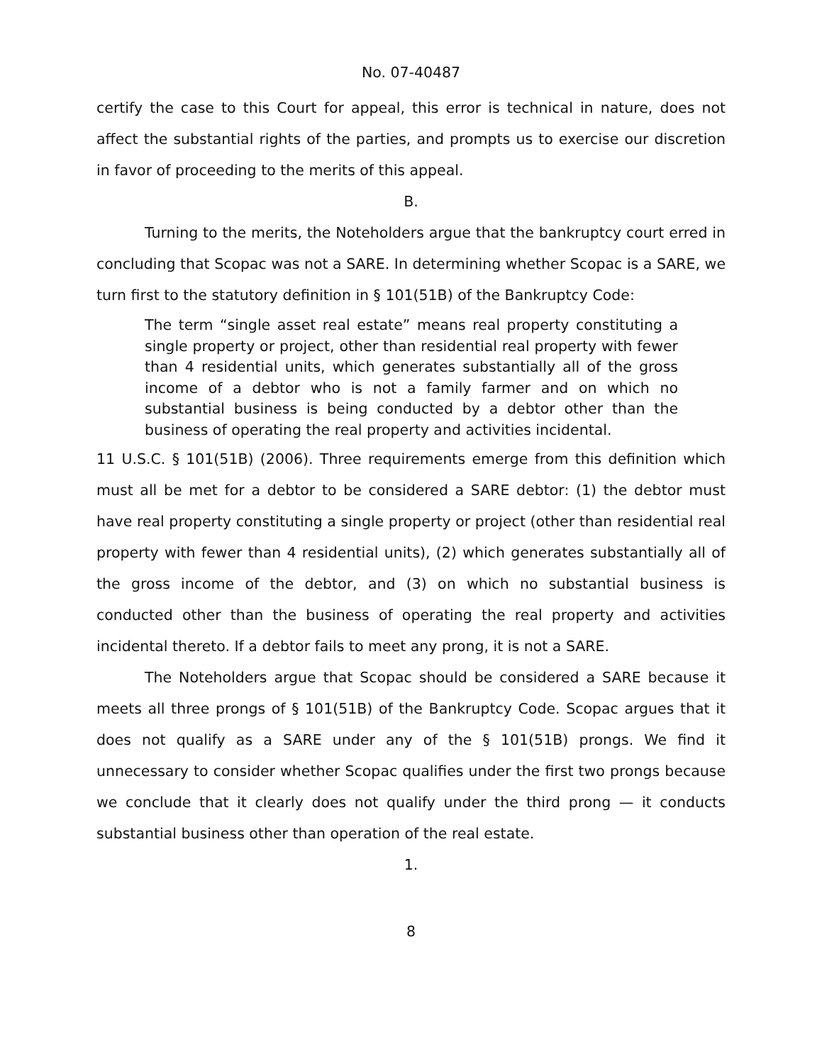No. 07-40487
certify the case to this Court for appeal, this error is technical in nature, does not affect the substantial rights of the parties, and prompts us to exercise our discretion in favor of proceeding to the merits of this appeal.
B.
Turning to the merits, the Noteholders argue that the bankruptcy court erred in concluding that Scopac was not a SARE. In determining whether Scopac is a SARE, we turn first to the statutory definition in § 101(51B) of the Bankruptcy Code:
The term “single asset real estate” means real property constituting a single property or project, other than residential real property with fewer than 4 residential units, which generates substantially all of the gross income of a debtor who is not a family farmer and on which no substantial business is being conducted by a debtor other than the business of operating the real property and activities incidental.
11 U.S.C. § 101(51B) (2006). Three requirements emerge from this definition which must all be met for a debtor to be considered a SARE debtor: (1) the debtor must have real property constituting a single property or project (other than residential real property with fewer than 4 residential units), (2) which generates substantially all of the gross income of the debtor, and (3) on which no substantial business is conducted other than the business of operating the real property and activities incidental thereto. If a debtor fails to meet any prong, it is not a SARE.
The Noteholders argue that Scopac should be considered a SARE because it meets all three prongs of § 101(51B) of the Bankruptcy Code. Scopac argues that it does not qualify as a SARE under any of the § 101(51B) prongs. We find it unnecessary to consider whether Scopac qualifies under the first two prongs because we conclude that it clearly does not qualify under the third prong — it conducts substantial business other than operation of the real estate.
1.
8